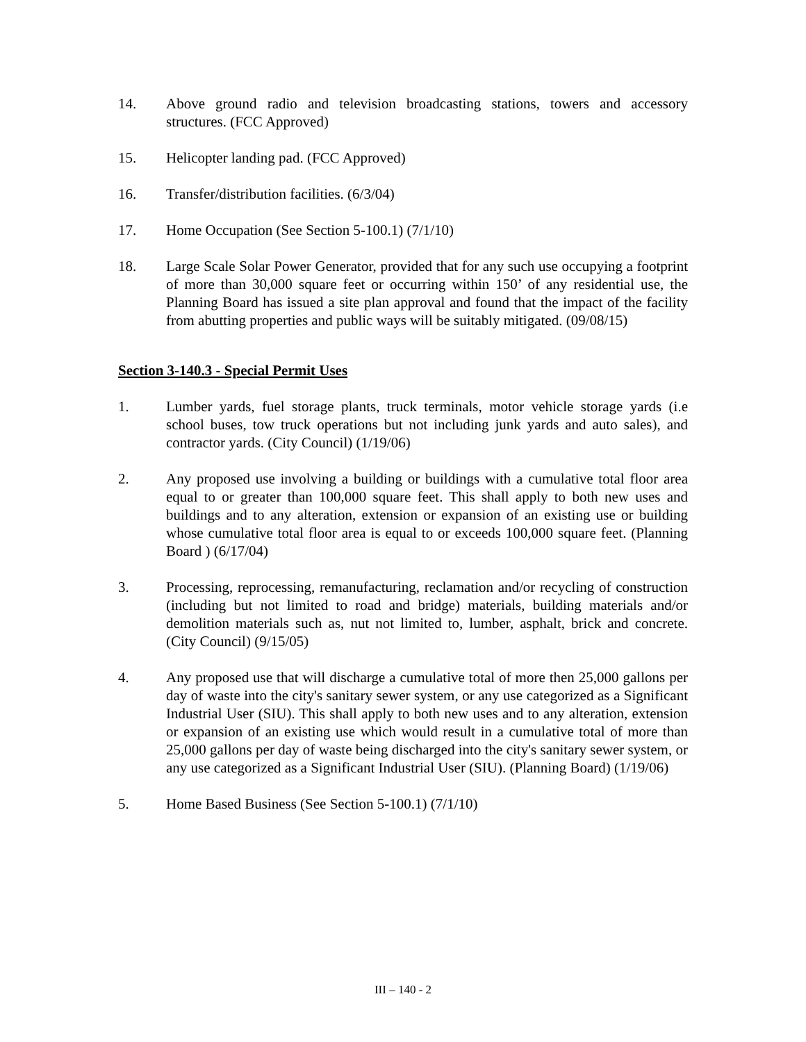14. Above ground radio and television broadcasting stations, towers and accessory structures. (FCC Approved)
15. Helicopter landing pad. (FCC Approved)
16. Transfer/distribution facilities. (6/3/04)
17. Home Occupation (See Section 5-100.1) (7/1/10)
18. Large Scale Solar Power Generator, provided that for any such use occupying a footprint of more than 30,000 square feet or occurring within 150’ of any residential use, the Planning Board has issued a site plan approval and found that the impact of the facility from abutting properties and public ways will be suitably mitigated. (09/08/15)
Section 3-140.3 - Special Permit Uses
1. Lumber yards, fuel storage plants, truck terminals, motor vehicle storage yards (i.e school buses, tow truck operations but not including junk yards and auto sales), and contractor yards. (City Council) (1/19/06)
2. Any proposed use involving a building or buildings with a cumulative total floor area equal to or greater than 100,000 square feet. This shall apply to both new uses and buildings and to any alteration, extension or expansion of an existing use or building whose cumulative total floor area is equal to or exceeds 100,000 square feet. (Planning Board ) (6/17/04)
3. Processing, reprocessing, remanufacturing, reclamation and/or recycling of construction (including but not limited to road and bridge) materials, building materials and/or demolition materials such as, nut not limited to, lumber, asphalt, brick and concrete. (City Council) (9/15/05)
4. Any proposed use that will discharge a cumulative total of more then 25,000 gallons per day of waste into the city's sanitary sewer system, or any use categorized as a Significant Industrial User (SIU). This shall apply to both new uses and to any alteration, extension or expansion of an existing use which would result in a cumulative total of more than 25,000 gallons per day of waste being discharged into the city's sanitary sewer system, or any use categorized as a Significant Industrial User (SIU). (Planning Board) (1/19/06)
5. Home Based Business (See Section 5-100.1) (7/1/10)
III – 140 - 2